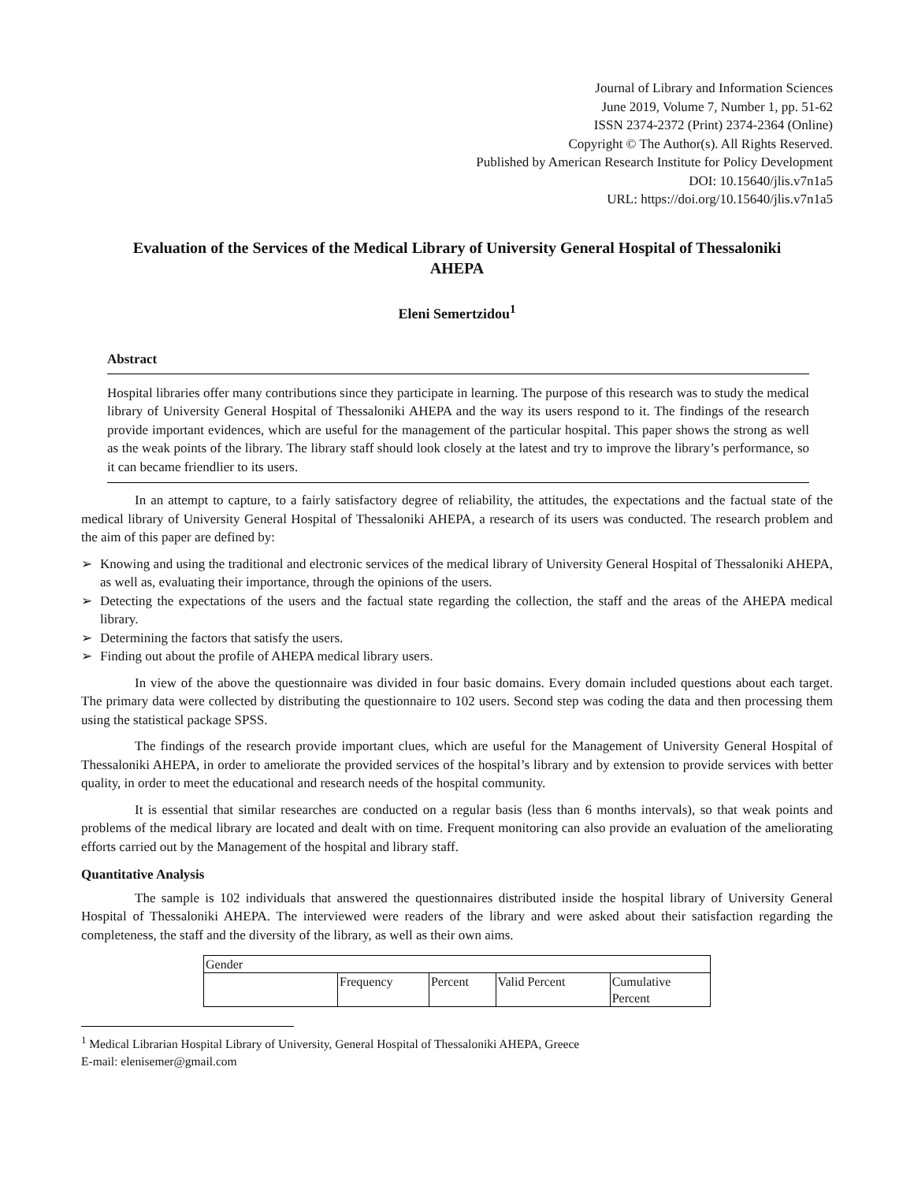Journal of Library and Information Sciences
June 2019, Volume 7, Number 1, pp. 51-62
ISSN 2374-2372 (Print) 2374-2364 (Online)
Copyright © The Author(s). All Rights Reserved.
Published by American Research Institute for Policy Development
DOI: 10.15640/jlis.v7n1a5
URL: https://doi.org/10.15640/jlis.v7n1a5
Evaluation of the Services of the Medical Library of University General Hospital of Thessaloniki AHEPA
Eleni Semertzidou<sup>1</sup>
Abstract
Hospital libraries offer many contributions since they participate in learning. The purpose of this research was to study the medical library of University General Hospital of Thessaloniki AHEPA and the way its users respond to it. The findings of the research provide important evidences, which are useful for the management of the particular hospital. This paper shows the strong as well as the weak points of the library. The library staff should look closely at the latest and try to improve the library’s performance, so it can became friendlier to its users.
In an attempt to capture, to a fairly satisfactory degree of reliability, the attitudes, the expectations and the factual state of the medical library of University General Hospital of Thessaloniki AHEPA, a research of its users was conducted. The research problem and the aim of this paper are defined by:
➢ Knowing and using the traditional and electronic services of the medical library of University General Hospital of Thessaloniki AHEPA, as well as, evaluating their importance, through the opinions of the users.
➢ Detecting the expectations of the users and the factual state regarding the collection, the staff and the areas of the AHEPA medical library.
➢ Determining the factors that satisfy the users.
➢ Finding out about the profile of AHEPA medical library users.
In view of the above the questionnaire was divided in four basic domains. Every domain included questions about each target. The primary data were collected by distributing the questionnaire to 102 users. Second step was coding the data and then processing them using the statistical package SPSS.
The findings of the research provide important clues, which are useful for the Management of University General Hospital of Thessaloniki AHEPA, in order to ameliorate the provided services of the hospital’s library and by extension to provide services with better quality, in order to meet the educational and research needs of the hospital community.
It is essential that similar researches are conducted on a regular basis (less than 6 months intervals), so that weak points and problems of the medical library are located and dealt with on time. Frequent monitoring can also provide an evaluation of the ameliorating efforts carried out by the Management of the hospital and library staff.
Quantitative Analysis
The sample is 102 individuals that answered the questionnaires distributed inside the hospital library of University General Hospital of Thessaloniki AHEPA. The interviewed were readers of the library and were asked about their satisfaction regarding the completeness, the staff and the diversity of the library, as well as their own aims.
| Gender | | | | |
| | Frequency | Percent | Valid Percent | Cumulative Percent |
<sup>1</sup> Medical Librarian Hospital Library of University, General Hospital of Thessaloniki AHEPA, Greece
E-mail: elenisemer@gmail.com